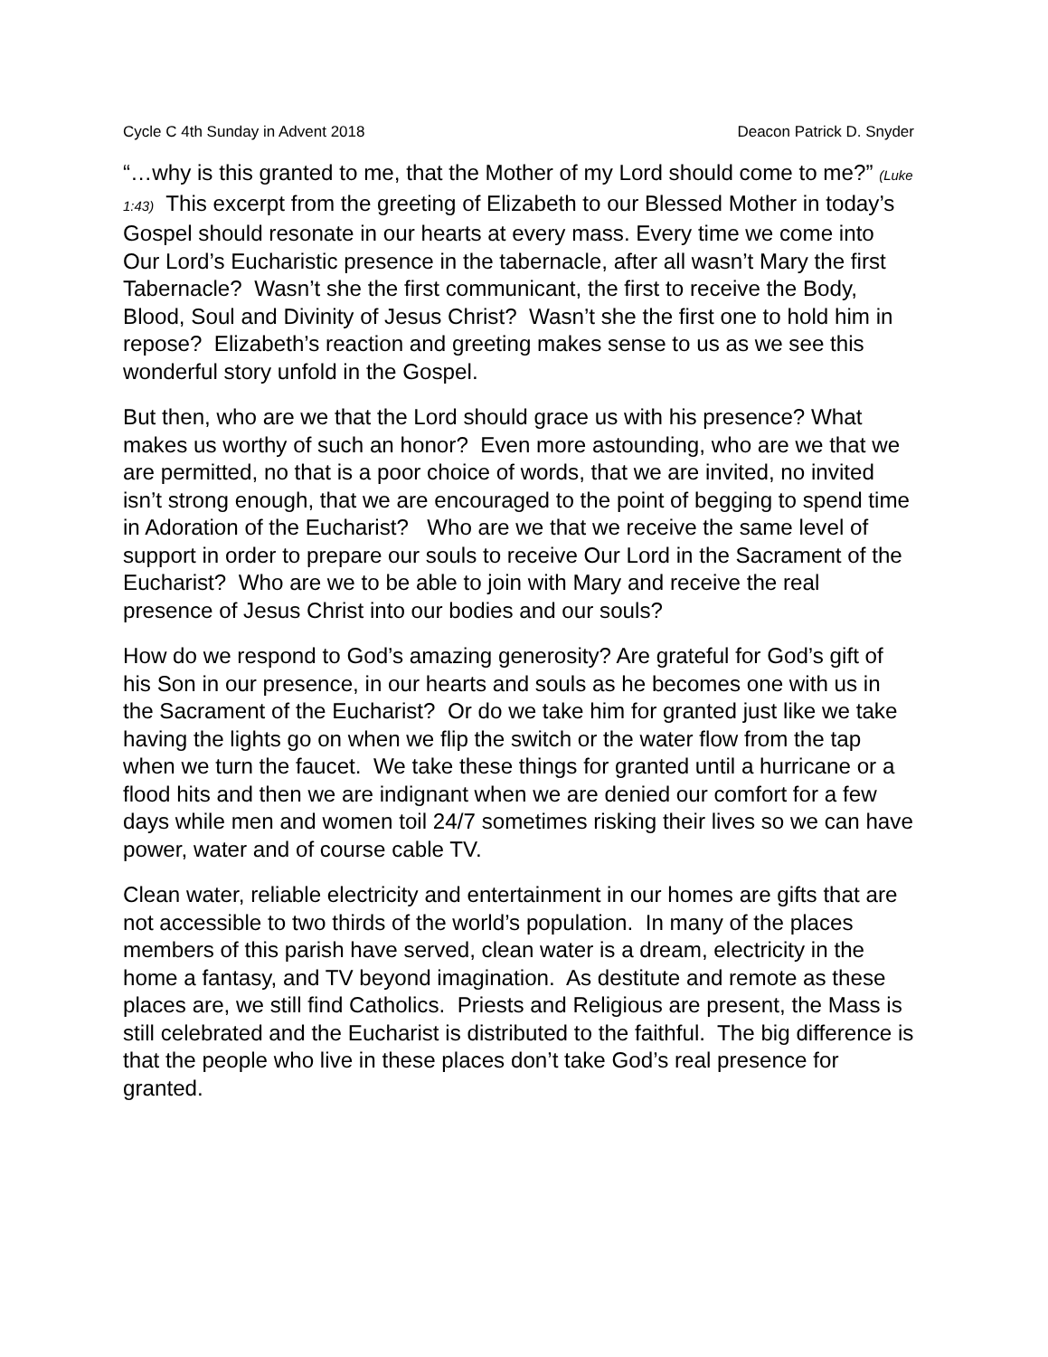Cycle C 4th Sunday in Advent 2018 Deacon Patrick D. Snyder
“…why is this granted to me, that the Mother of my Lord should come to me?” (Luke 1:43) This excerpt from the greeting of Elizabeth to our Blessed Mother in today’s Gospel should resonate in our hearts at every mass. Every time we come into Our Lord’s Eucharistic presence in the tabernacle, after all wasn’t Mary the first Tabernacle? Wasn’t she the first communicant, the first to receive the Body, Blood, Soul and Divinity of Jesus Christ? Wasn’t she the first one to hold him in repose? Elizabeth’s reaction and greeting makes sense to us as we see this wonderful story unfold in the Gospel.
But then, who are we that the Lord should grace us with his presence? What makes us worthy of such an honor? Even more astounding, who are we that we are permitted, no that is a poor choice of words, that we are invited, no invited isn’t strong enough, that we are encouraged to the point of begging to spend time in Adoration of the Eucharist? Who are we that we receive the same level of support in order to prepare our souls to receive Our Lord in the Sacrament of the Eucharist? Who are we to be able to join with Mary and receive the real presence of Jesus Christ into our bodies and our souls?
How do we respond to God’s amazing generosity? Are grateful for God’s gift of his Son in our presence, in our hearts and souls as he becomes one with us in the Sacrament of the Eucharist? Or do we take him for granted just like we take having the lights go on when we flip the switch or the water flow from the tap when we turn the faucet. We take these things for granted until a hurricane or a flood hits and then we are indignant when we are denied our comfort for a few days while men and women toil 24/7 sometimes risking their lives so we can have power, water and of course cable TV.
Clean water, reliable electricity and entertainment in our homes are gifts that are not accessible to two thirds of the world’s population. In many of the places members of this parish have served, clean water is a dream, electricity in the home a fantasy, and TV beyond imagination. As destitute and remote as these places are, we still find Catholics. Priests and Religious are present, the Mass is still celebrated and the Eucharist is distributed to the faithful. The big difference is that the people who live in these places don’t take God’s real presence for granted.